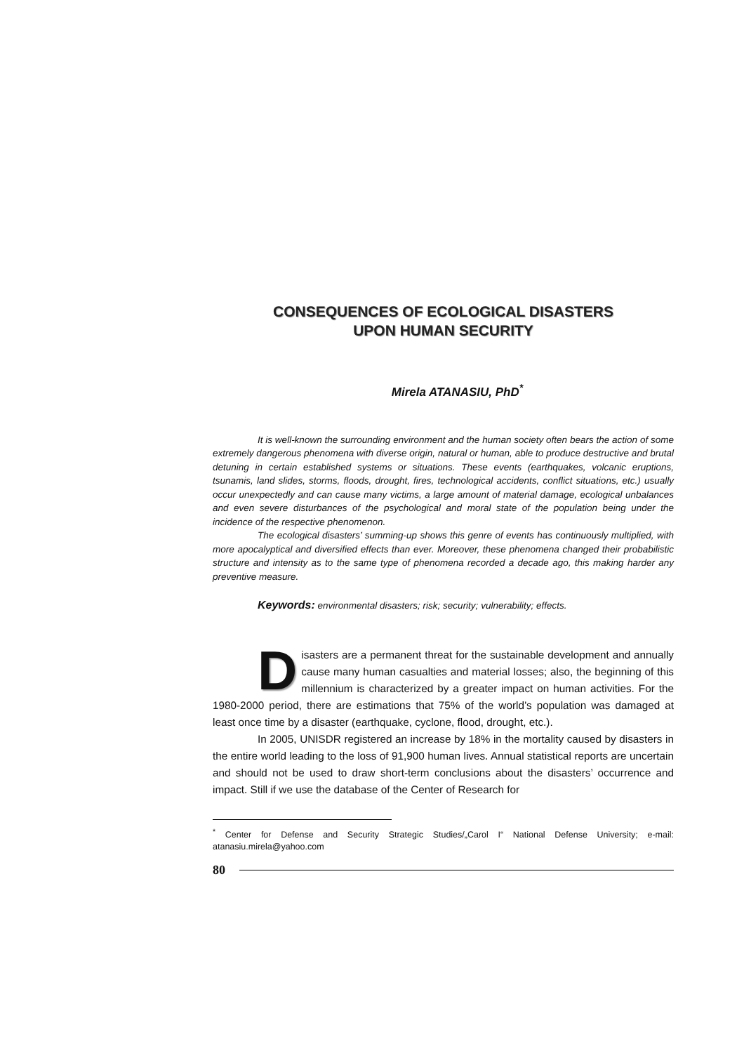CONSEQUENCES OF ECOLOGICAL DISASTERS
UPON HUMAN SECURITY
Mirela ATANASIU, PhD<sup>*</sup>
It is well-known the surrounding environment and the human society often bears the action of some extremely dangerous phenomena with diverse origin, natural or human, able to produce destructive and brutal detuning in certain established systems or situations. These events (earthquakes, volcanic eruptions, tsunamis, land slides, storms, floods, drought, fires, technological accidents, conflict situations, etc.) usually occur unexpectedly and can cause many victims, a large amount of material damage, ecological unbalances and even severe disturbances of the psychological and moral state of the population being under the incidence of the respective phenomenon.
The ecological disasters’ summing-up shows this genre of events has continuously multiplied, with more apocalyptical and diversified effects than ever. Moreover, these phenomena changed their probabilistic structure and intensity as to the same type of phenomena recorded a decade ago, this making harder any preventive measure.
Keywords: environmental disasters; risk; security; vulnerability; effects.
Disasters are a permanent threat for the sustainable development and annually cause many human casualties and material losses; also, the beginning of this millennium is characterized by a greater impact on human activities. For the 1980-2000 period, there are estimations that 75% of the world’s population was damaged at least once time by a disaster (earthquake, cyclone, flood, drought, etc.).
In 2005, UNISDR registered an increase by 18% in the mortality caused by disasters in the entire world leading to the loss of 91,900 human lives. Annual statistical reports are uncertain and should not be used to draw short-term conclusions about the disasters’ occurrence and impact. Still if we use the database of the Center of Research for
<sup>*</sup> Center for Defense and Security Strategic Studies/„Carol I“ National Defense University; e-mail: atanasiu.mirela@yahoo.com
80